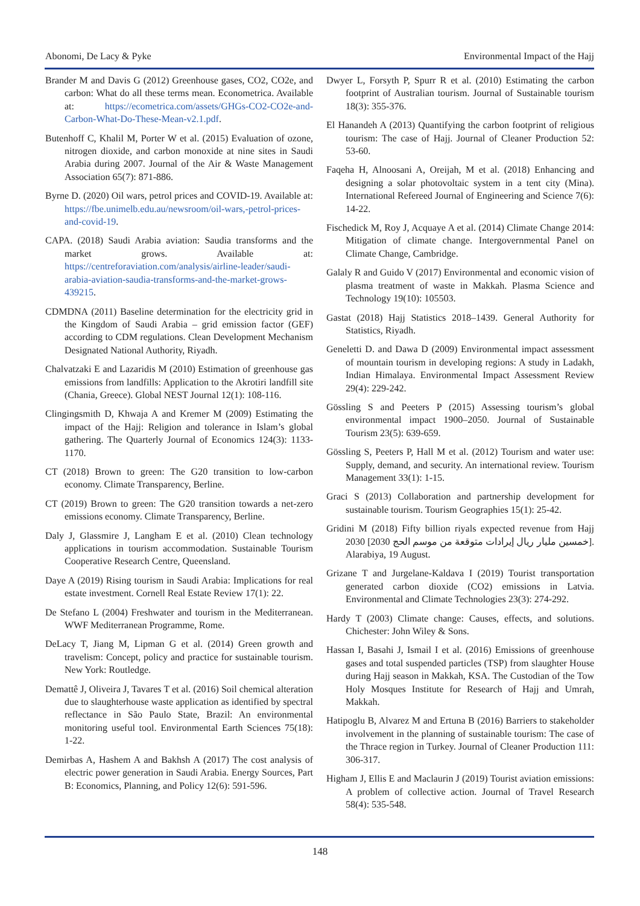Abonomi, De Lacy & Pyke Environmental Impact of the Hajj
Brander M and Davis G (2012) Greenhouse gases, CO2, CO2e, and carbon: What do all these terms mean. Econometrica. Available at: https://ecometrica.com/assets/GHGs-CO2-CO2e-and-Carbon-What-Do-These-Mean-v2.1.pdf.
Butenhoff C, Khalil M, Porter W et al. (2015) Evaluation of ozone, nitrogen dioxide, and carbon monoxide at nine sites in Saudi Arabia during 2007. Journal of the Air & Waste Management Association 65(7): 871-886.
Byrne D. (2020) Oil wars, petrol prices and COVID-19. Available at: https://fbe.unimelb.edu.au/newsroom/oil-wars,-petrol-prices-and-covid-19.
CAPA. (2018) Saudi Arabia aviation: Saudia transforms and the market grows. Available at: https://centreforaviation.com/analysis/airline-leader/saudi-arabia-aviation-saudia-transforms-and-the-market-grows-439215.
CDMDNA (2011) Baseline determination for the electricity grid in the Kingdom of Saudi Arabia – grid emission factor (GEF) according to CDM regulations. Clean Development Mechanism Designated National Authority, Riyadh.
Chalvatzaki E and Lazaridis M (2010) Estimation of greenhouse gas emissions from landfills: Application to the Akrotiri landfill site (Chania, Greece). Global NEST Journal 12(1): 108-116.
Clingingsmith D, Khwaja A and Kremer M (2009) Estimating the impact of the Hajj: Religion and tolerance in Islam’s global gathering. The Quarterly Journal of Economics 124(3): 1133-1170.
CT (2018) Brown to green: The G20 transition to low-carbon economy. Climate Transparency, Berline.
CT (2019) Brown to green: The G20 transition towards a net-zero emissions economy. Climate Transparency, Berline.
Daly J, Glassmire J, Langham E et al. (2010) Clean technology applications in tourism accommodation. Sustainable Tourism Cooperative Research Centre, Queensland.
Daye A (2019) Rising tourism in Saudi Arabia: Implications for real estate investment. Cornell Real Estate Review 17(1): 22.
De Stefano L (2004) Freshwater and tourism in the Mediterranean. WWF Mediterranean Programme, Rome.
DeLacy T, Jiang M, Lipman G et al. (2014) Green growth and travelism: Concept, policy and practice for sustainable tourism. New York: Routledge.
Demattê J, Oliveira J, Tavares T et al. (2016) Soil chemical alteration due to slaughterhouse waste application as identified by spectral reflectance in São Paulo State, Brazil: An environmental monitoring useful tool. Environmental Earth Sciences 75(18): 1-22.
Demirbas A, Hashem A and Bakhsh A (2017) The cost analysis of electric power generation in Saudi Arabia. Energy Sources, Part B: Economics, Planning, and Policy 12(6): 591-596.
Dwyer L, Forsyth P, Spurr R et al. (2010) Estimating the carbon footprint of Australian tourism. Journal of Sustainable tourism 18(3): 355-376.
El Hanandeh A (2013) Quantifying the carbon footprint of religious tourism: The case of Hajj. Journal of Cleaner Production 52: 53-60.
Faqeha H, Alnoosani A, Oreijah, M et al. (2018) Enhancing and designing a solar photovoltaic system in a tent city (Mina). International Refereed Journal of Engineering and Science 7(6): 14-22.
Fischedick M, Roy J, Acquaye A et al. (2014) Climate Change 2014: Mitigation of climate change. Intergovernmental Panel on Climate Change, Cambridge.
Galaly R and Guido V (2017) Environmental and economic vision of plasma treatment of waste in Makkah. Plasma Science and Technology 19(10): 105503.
Gastat (2018) Hajj Statistics 2018–1439. General Authority for Statistics, Riyadh.
Geneletti D. and Dawa D (2009) Environmental impact assessment of mountain tourism in developing regions: A study in Ladakh, Indian Himalaya. Environmental Impact Assessment Review 29(4): 229-242.
Gössling S and Peeters P (2015) Assessing tourism’s global environmental impact 1900–2050. Journal of Sustainable Tourism 23(5): 639-659.
Gössling S, Peeters P, Hall M et al. (2012) Tourism and water use: Supply, demand, and security. An international review. Tourism Management 33(1): 1-15.
Graci S (2013) Collaboration and partnership development for sustainable tourism. Tourism Geographies 15(1): 25-42.
Gridini M (2018) Fifty billion riyals expected revenue from Hajj 2030 [2030 خمسين مليار ريال إيرادات متوقعة من موسم الحج]. Alarabiya, 19 August.
Grizane T and Jurgelane-Kaldava I (2019) Tourist transportation generated carbon dioxide (CO2) emissions in Latvia. Environmental and Climate Technologies 23(3): 274-292.
Hardy T (2003) Climate change: Causes, effects, and solutions. Chichester: John Wiley & Sons.
Hassan I, Basahi J, Ismail I et al. (2016) Emissions of greenhouse gases and total suspended particles (TSP) from slaughter House during Hajj season in Makkah, KSA. The Custodian of the Tow Holy Mosques Institute for Research of Hajj and Umrah, Makkah.
Hatipoglu B, Alvarez M and Ertuna B (2016) Barriers to stakeholder involvement in the planning of sustainable tourism: The case of the Thrace region in Turkey. Journal of Cleaner Production 111: 306-317.
Higham J, Ellis E and Maclaurin J (2019) Tourist aviation emissions: A problem of collective action. Journal of Travel Research 58(4): 535-548.
148